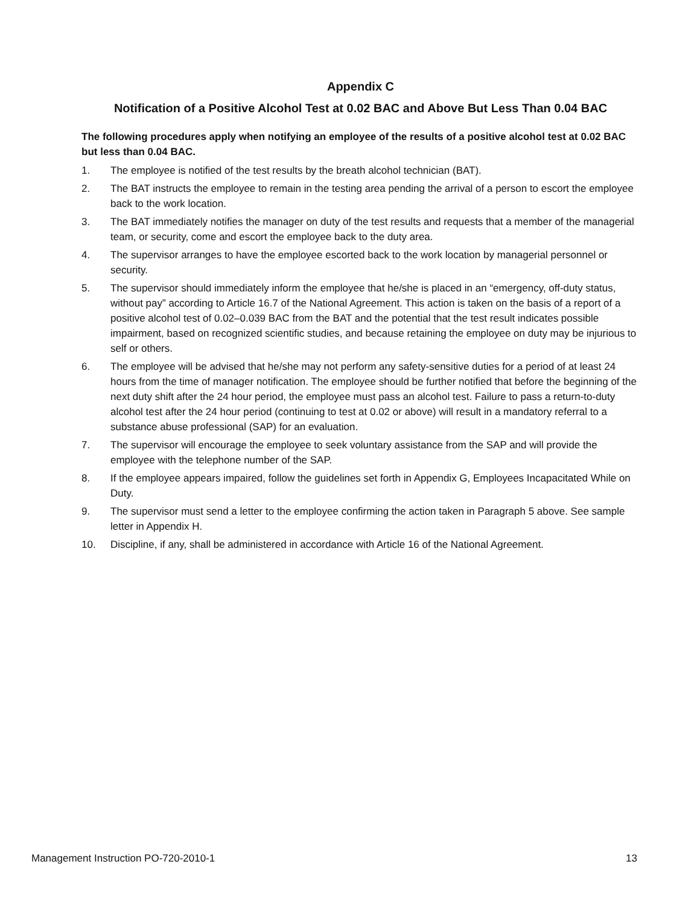Appendix C
Notification of a Positive Alcohol Test at 0.02 BAC and Above But Less Than 0.04 BAC
The following procedures apply when notifying an employee of the results of a positive alcohol test at 0.02 BAC but less than 0.04 BAC.
1. The employee is notified of the test results by the breath alcohol technician (BAT).
2. The BAT instructs the employee to remain in the testing area pending the arrival of a person to escort the employee back to the work location.
3. The BAT immediately notifies the manager on duty of the test results and requests that a member of the managerial team, or security, come and escort the employee back to the duty area.
4. The supervisor arranges to have the employee escorted back to the work location by managerial personnel or security.
5. The supervisor should immediately inform the employee that he/she is placed in an “emergency, off-duty status, without pay” according to Article 16.7 of the National Agreement. This action is taken on the basis of a report of a positive alcohol test of 0.02–0.039 BAC from the BAT and the potential that the test result indicates possible impairment, based on recognized scientific studies, and because retaining the employee on duty may be injurious to self or others.
6. The employee will be advised that he/she may not perform any safety-sensitive duties for a period of at least 24 hours from the time of manager notification. The employee should be further notified that before the beginning of the next duty shift after the 24 hour period, the employee must pass an alcohol test. Failure to pass a return-to-duty alcohol test after the 24 hour period (continuing to test at 0.02 or above) will result in a mandatory referral to a substance abuse professional (SAP) for an evaluation.
7. The supervisor will encourage the employee to seek voluntary assistance from the SAP and will provide the employee with the telephone number of the SAP.
8. If the employee appears impaired, follow the guidelines set forth in Appendix G, Employees Incapacitated While on Duty.
9. The supervisor must send a letter to the employee confirming the action taken in Paragraph 5 above. See sample letter in Appendix H.
10. Discipline, if any, shall be administered in accordance with Article 16 of the National Agreement.
Management Instruction PO-720-2010-1 13